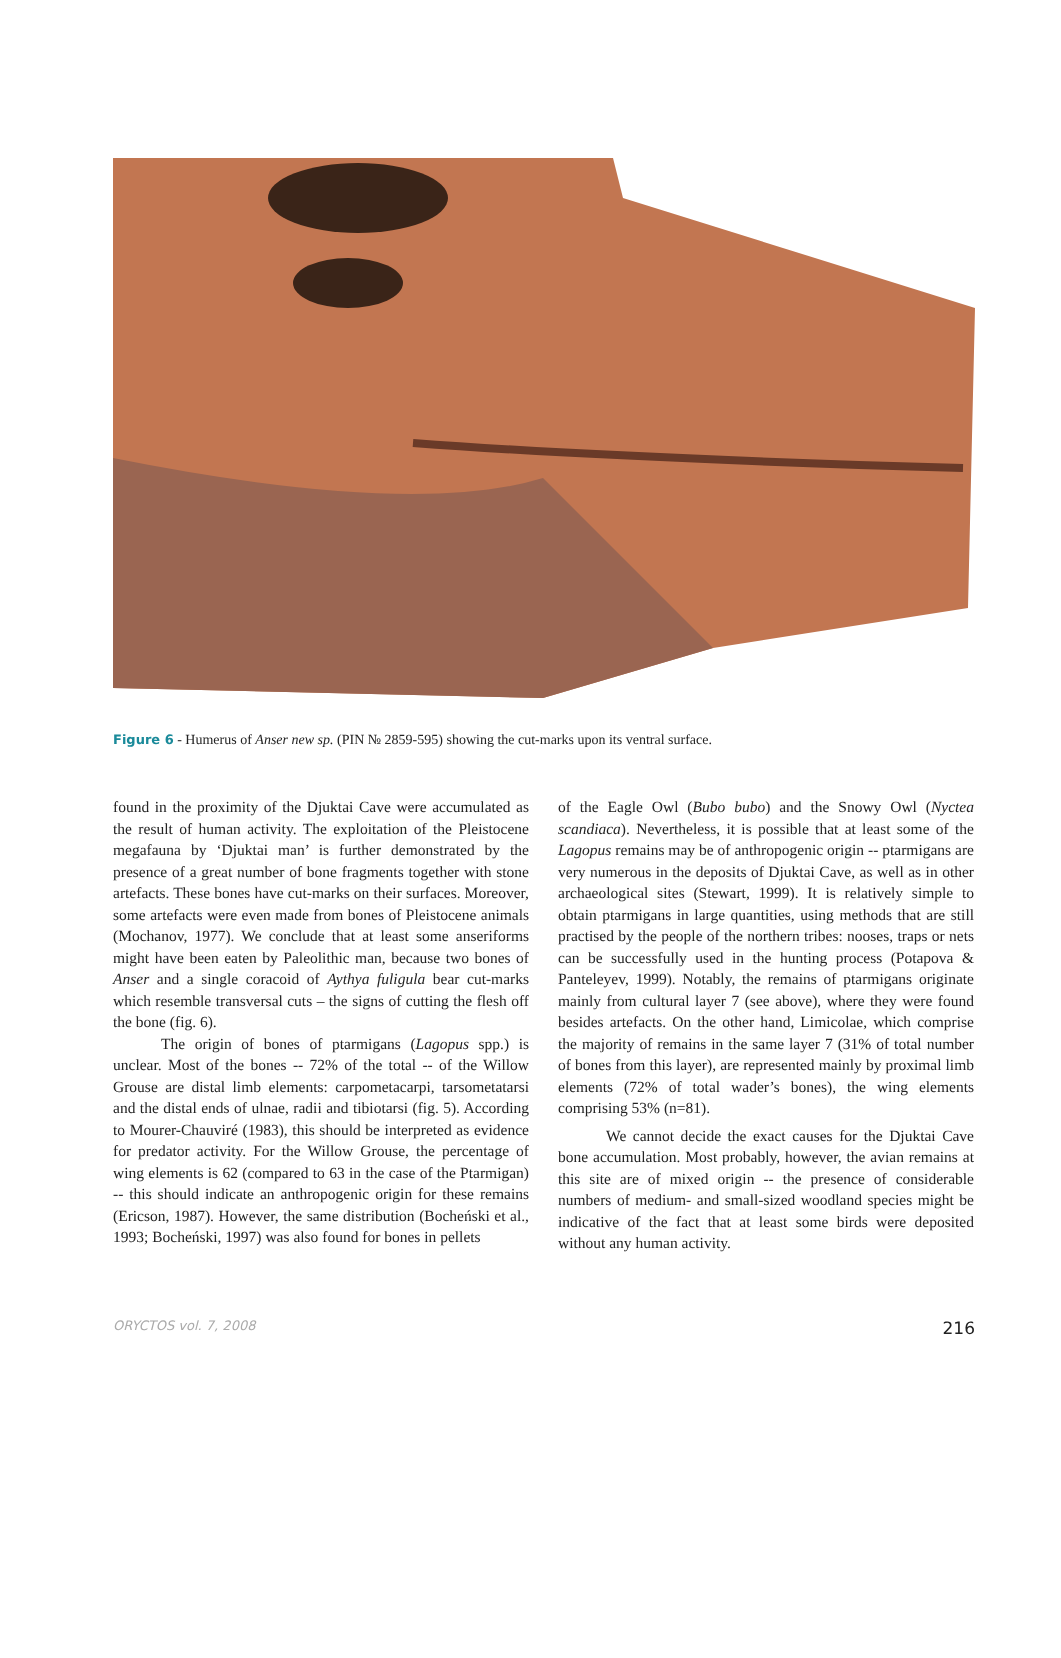Figure 6 - Humerus of Anser new sp. (PIN № 2859-595) showing the cut-marks upon its ventral surface.
found in the proximity of the Djuktai Cave were accumulated as the result of human activity. The exploitation of the Pleistocene megafauna by ‘Djuktai man’ is further demonstrated by the presence of a great number of bone fragments together with stone artefacts. These bones have cut-marks on their surfaces. Moreover, some artefacts were even made from bones of Pleistocene animals (Mochanov, 1977). We conclude that at least some anseriforms might have been eaten by Paleolithic man, because two bones of Anser and a single coracoid of Aythya fuligula bear cut-marks which resemble transversal cuts – the signs of cutting the flesh off the bone (fig. 6).
The origin of bones of ptarmigans (Lagopus spp.) is unclear. Most of the bones -- 72% of the total -- of the Willow Grouse are distal limb elements: carpometacarpi, tarsometatarsi and the distal ends of ulnae, radii and tibiotarsi (fig. 5). According to Mourer-Chauviré (1983), this should be interpreted as evidence for predator activity. For the Willow Grouse, the percentage of wing elements is 62 (compared to 63 in the case of the Ptarmigan) -- this should indicate an anthropogenic origin for these remains (Ericson, 1987). However, the same distribution (Bocheński et al., 1993; Bocheński, 1997) was also found for bones in pellets
of the Eagle Owl (Bubo bubo) and the Snowy Owl (Nyctea scandiaca). Nevertheless, it is possible that at least some of the Lagopus remains may be of anthropogenic origin -- ptarmigans are very numerous in the deposits of Djuktai Cave, as well as in other archaeological sites (Stewart, 1999). It is relatively simple to obtain ptarmigans in large quantities, using methods that are still practised by the people of the northern tribes: nooses, traps or nets can be successfully used in the hunting process (Potapova & Panteleyev, 1999). Notably, the remains of ptarmigans originate mainly from cultural layer 7 (see above), where they were found besides artefacts. On the other hand, Limicolae, which comprise the majority of remains in the same layer 7 (31% of total number of bones from this layer), are represented mainly by proximal limb elements (72% of total wader’s bones), the wing elements comprising 53% (n=81).
We cannot decide the exact causes for the Djuktai Cave bone accumulation. Most probably, however, the avian remains at this site are of mixed origin -- the presence of considerable numbers of medium- and small-sized woodland species might be indicative of the fact that at least some birds were deposited without any human activity.
ORYCTOS vol. 7, 2008 216